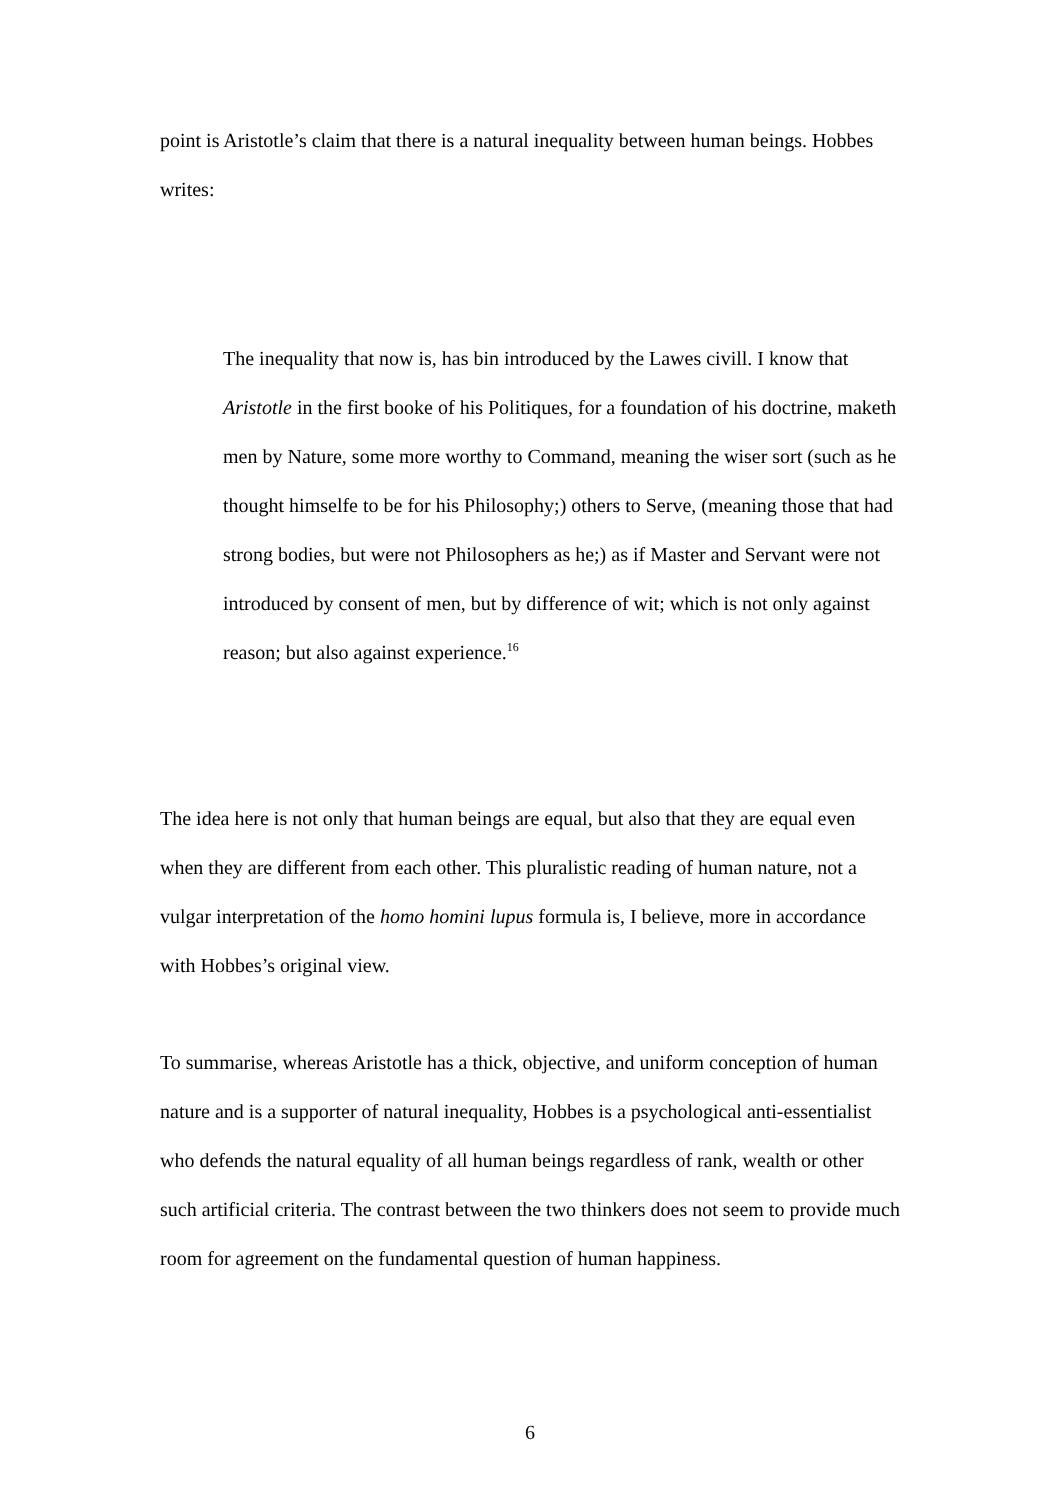point is Aristotle’s claim that there is a natural inequality between human beings. Hobbes writes:
The inequality that now is, has bin introduced by the Lawes civill. I know that Aristotle in the first booke of his Politiques, for a foundation of his doctrine, maketh men by Nature, some more worthy to Command, meaning the wiser sort (such as he thought himselfe to be for his Philosophy;) others to Serve, (meaning those that had strong bodies, but were not Philosophers as he;) as if Master and Servant were not introduced by consent of men, but by difference of wit; which is not only against reason; but also against experience.<sup>16</sup>
The idea here is not only that human beings are equal, but also that they are equal even when they are different from each other. This pluralistic reading of human nature, not a vulgar interpretation of the homo homini lupus formula is, I believe, more in accordance with Hobbes’s original view.
To summarise, whereas Aristotle has a thick, objective, and uniform conception of human nature and is a supporter of natural inequality, Hobbes is a psychological anti-essentialist who defends the natural equality of all human beings regardless of rank, wealth or other such artificial criteria. The contrast between the two thinkers does not seem to provide much room for agreement on the fundamental question of human happiness.
6